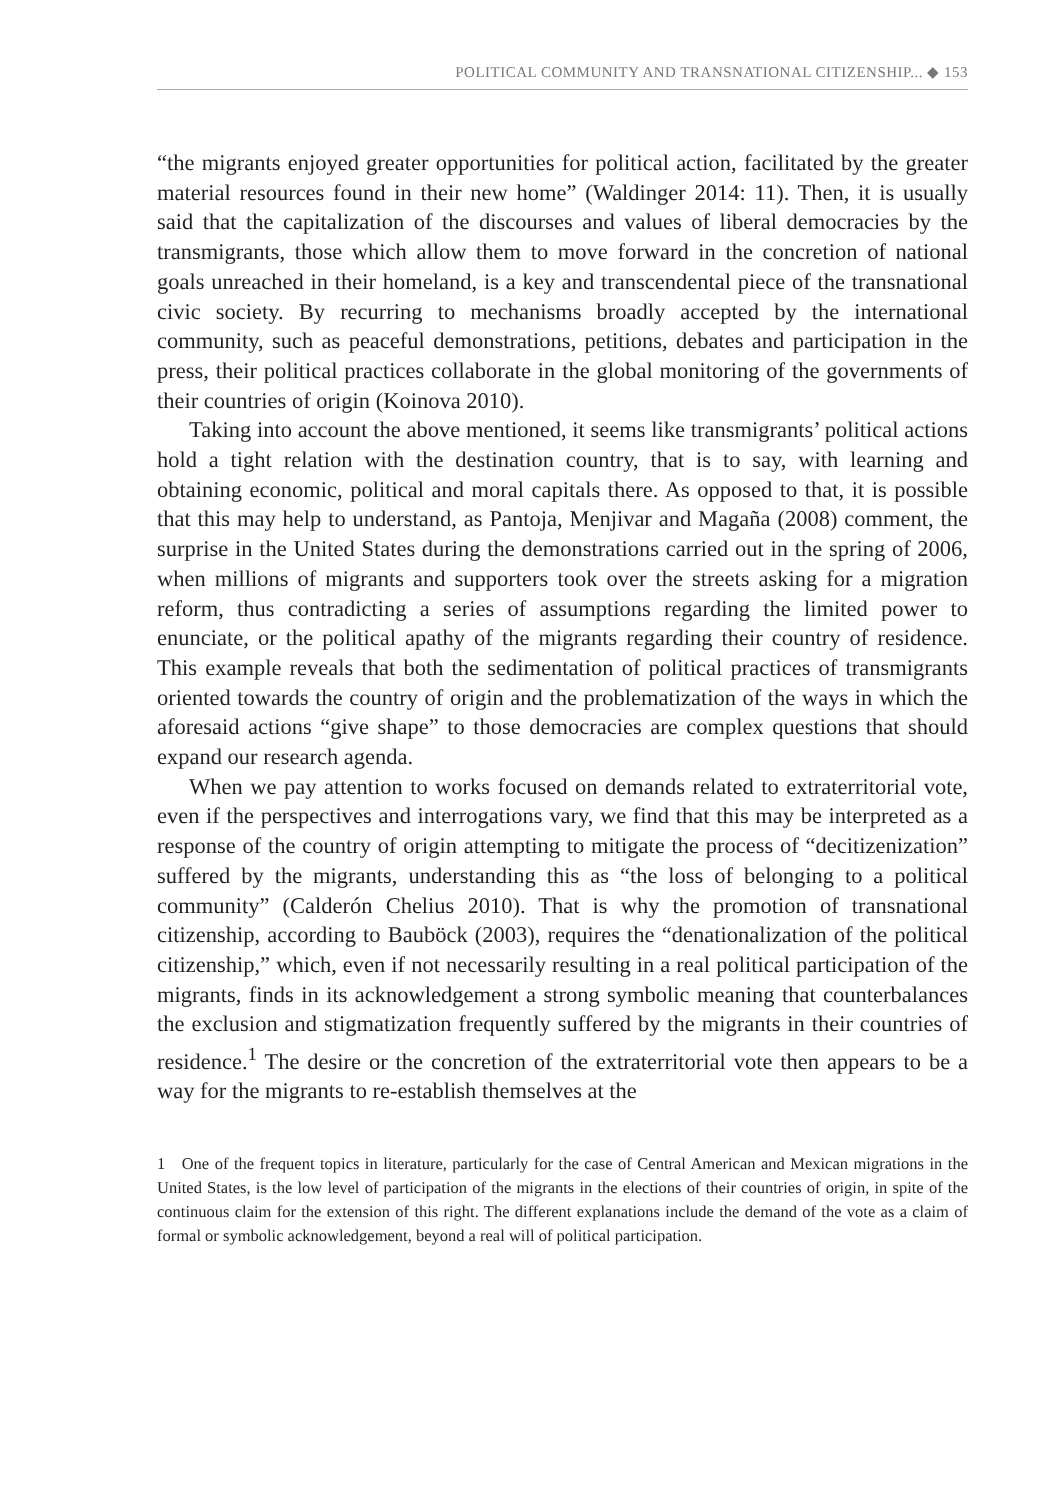POLITICAL COMMUNITY AND TRANSNATIONAL CITIZENSHIP... ◆ 153
“the migrants enjoyed greater opportunities for political action, facilitated by the greater material resources found in their new home” (Waldinger 2014: 11). Then, it is usually said that the capitalization of the discourses and values of liberal democracies by the transmigrants, those which allow them to move forward in the concretion of national goals unreached in their homeland, is a key and transcendental piece of the transnational civic society. By recurring to mechanisms broadly accepted by the international community, such as peaceful demonstrations, petitions, debates and participation in the press, their political practices collaborate in the global monitoring of the governments of their countries of origin (Koinova 2010).
Taking into account the above mentioned, it seems like transmigrants’ political actions hold a tight relation with the destination country, that is to say, with learning and obtaining economic, political and moral capitals there. As opposed to that, it is possible that this may help to understand, as Pantoja, Menjivar and Magaña (2008) comment, the surprise in the United States during the demonstrations carried out in the spring of 2006, when millions of migrants and supporters took over the streets asking for a migration reform, thus contradicting a series of assumptions regarding the limited power to enunciate, or the political apathy of the migrants regarding their country of residence. This example reveals that both the sedimentation of political practices of transmigrants oriented towards the country of origin and the problematization of the ways in which the aforesaid actions “give shape” to those democracies are complex questions that should expand our research agenda.
When we pay attention to works focused on demands related to extraterritorial vote, even if the perspectives and interrogations vary, we find that this may be interpreted as a response of the country of origin attempting to mitigate the process of “decitizenization” suffered by the migrants, understanding this as “the loss of belonging to a political community” (Calderón Chelius 2010). That is why the promotion of transnational citizenship, according to Bauböck (2003), requires the “denationalization of the political citizenship,” which, even if not necessarily resulting in a real political participation of the migrants, finds in its acknowledgement a strong symbolic meaning that counterbalances the exclusion and stigmatization frequently suffered by the migrants in their countries of residence.<sup>1</sup> The desire or the concretion of the extraterritorial vote then appears to be a way for the migrants to re-establish themselves at the
1 One of the frequent topics in literature, particularly for the case of Central American and Mexican migrations in the United States, is the low level of participation of the migrants in the elections of their countries of origin, in spite of the continuous claim for the extension of this right. The different explanations include the demand of the vote as a claim of formal or symbolic acknowledgement, beyond a real will of political participation.